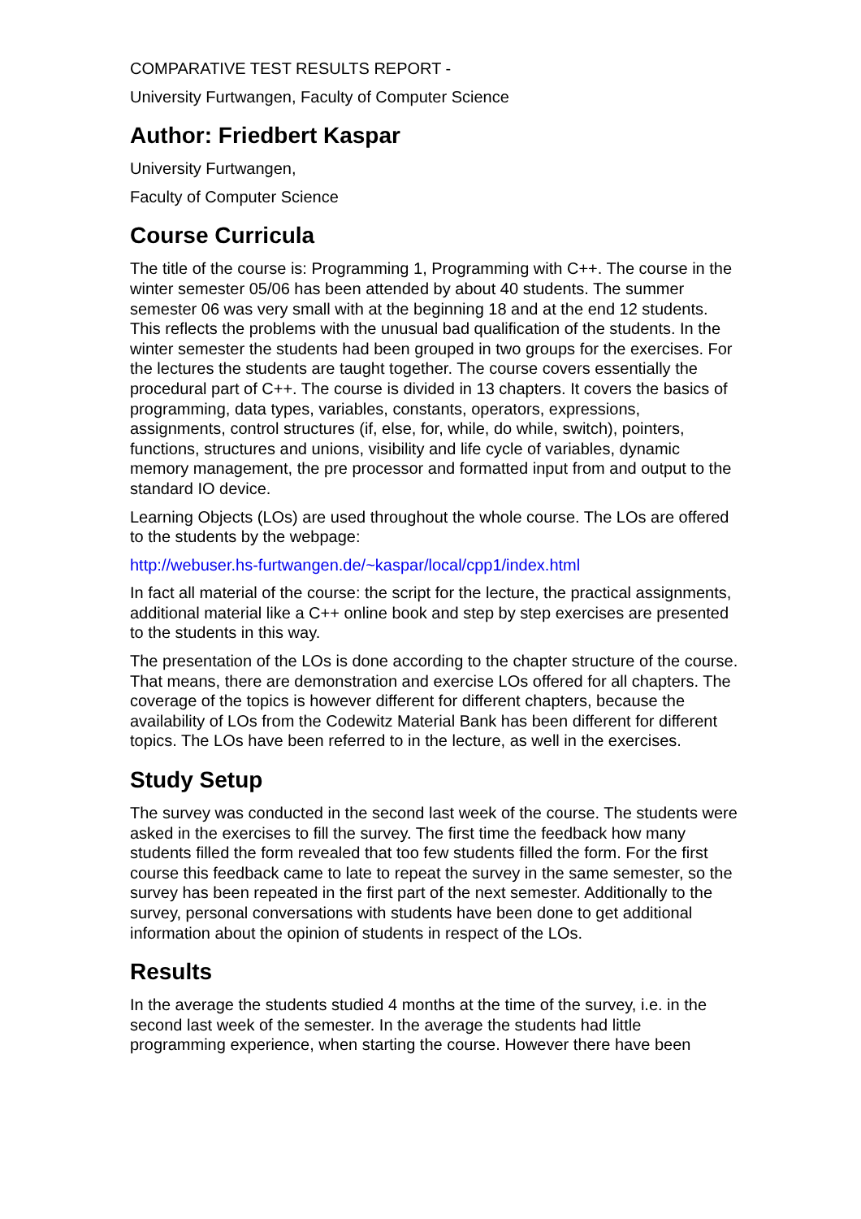COMPARATIVE TEST RESULTS REPORT -
University Furtwangen, Faculty of Computer Science
Author: Friedbert Kaspar
University Furtwangen,
Faculty of Computer Science
Course Curricula
The title of the course is: Programming 1, Programming with C++. The course in the winter semester 05/06 has been attended by about 40 students. The summer semester 06 was very small with at the beginning 18 and at the end 12 students. This reflects the problems with the unusual bad qualification of the students. In the winter semester the students had been grouped in two groups for the exercises. For the lectures the students are taught together. The course covers essentially the procedural part of C++. The course is divided in 13 chapters. It covers the basics of programming, data types, variables, constants, operators, expressions, assignments, control structures (if, else, for, while, do while, switch), pointers, functions, structures and unions, visibility and life cycle of variables, dynamic memory management, the pre processor and formatted input from and output to the standard IO device.
Learning Objects (LOs) are used throughout the whole course. The LOs are offered to the students by the webpage:
http://webuser.hs-furtwangen.de/~kaspar/local/cpp1/index.html
In fact all material of the course: the script for the lecture, the practical assignments, additional material like a C++ online book and step by step exercises are presented to the students in this way.
The presentation of the LOs is done according to the chapter structure of the course. That means, there are demonstration and exercise LOs offered for all chapters. The coverage of the topics is however different for different chapters, because the availability of LOs from the Codewitz Material Bank has been different for different topics. The LOs have been referred to in the lecture, as well in the exercises.
Study Setup
The survey was conducted in the second last week of the course. The students were asked in the exercises to fill the survey. The first time the feedback how many students filled the form revealed that too few students filled the form. For the first course this feedback came to late to repeat the survey in the same semester, so the survey has been repeated in the first part of the next semester. Additionally to the survey, personal conversations with students have been done to get additional information about the opinion of students in respect of the LOs.
Results
In the average the students studied 4 months at the time of the survey, i.e. in the second last week of the semester. In the average the students had little programming experience, when starting the course. However there have been